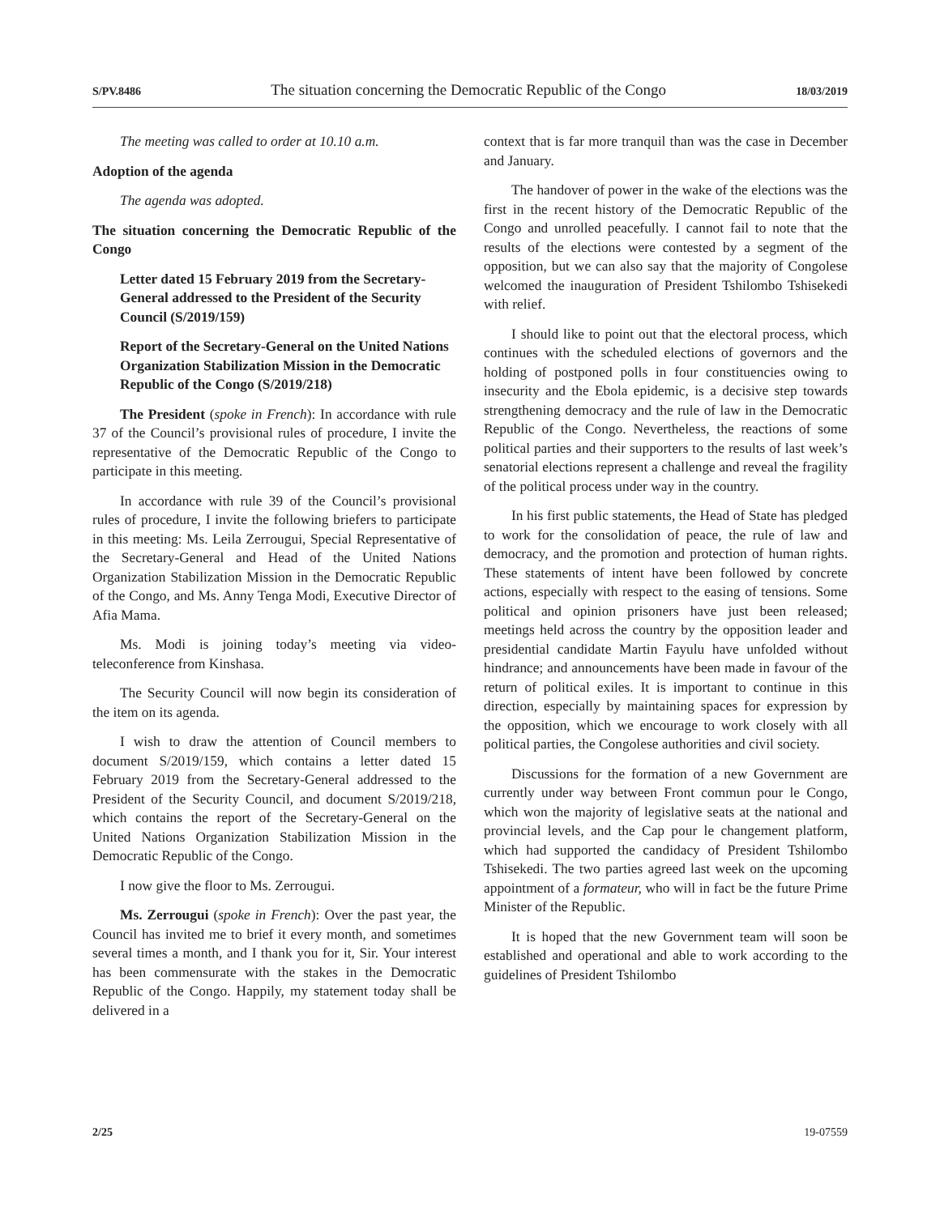S/PV.8486 The situation concerning the Democratic Republic of the Congo 18/03/2019
The meeting was called to order at 10.10 a.m.
Adoption of the agenda
The agenda was adopted.
The situation concerning the Democratic Republic of the Congo
Letter dated 15 February 2019 from the Secretary-General addressed to the President of the Security Council (S/2019/159)
Report of the Secretary-General on the United Nations Organization Stabilization Mission in the Democratic Republic of the Congo (S/2019/218)
The President (spoke in French): In accordance with rule 37 of the Council’s provisional rules of procedure, I invite the representative of the Democratic Republic of the Congo to participate in this meeting.
In accordance with rule 39 of the Council’s provisional rules of procedure, I invite the following briefers to participate in this meeting: Ms. Leila Zerrougui, Special Representative of the Secretary-General and Head of the United Nations Organization Stabilization Mission in the Democratic Republic of the Congo, and Ms. Anny Tenga Modi, Executive Director of Afia Mama.
Ms. Modi is joining today’s meeting via video-teleconference from Kinshasa.
The Security Council will now begin its consideration of the item on its agenda.
I wish to draw the attention of Council members to document S/2019/159, which contains a letter dated 15 February 2019 from the Secretary-General addressed to the President of the Security Council, and document S/2019/218, which contains the report of the Secretary-General on the United Nations Organization Stabilization Mission in the Democratic Republic of the Congo.
I now give the floor to Ms. Zerrougui.
Ms. Zerrougui (spoke in French): Over the past year, the Council has invited me to brief it every month, and sometimes several times a month, and I thank you for it, Sir. Your interest has been commensurate with the stakes in the Democratic Republic of the Congo. Happily, my statement today shall be delivered in a
context that is far more tranquil than was the case in December and January.
The handover of power in the wake of the elections was the first in the recent history of the Democratic Republic of the Congo and unrolled peacefully. I cannot fail to note that the results of the elections were contested by a segment of the opposition, but we can also say that the majority of Congolese welcomed the inauguration of President Tshilombo Tshisekedi with relief.
I should like to point out that the electoral process, which continues with the scheduled elections of governors and the holding of postponed polls in four constituencies owing to insecurity and the Ebola epidemic, is a decisive step towards strengthening democracy and the rule of law in the Democratic Republic of the Congo. Nevertheless, the reactions of some political parties and their supporters to the results of last week’s senatorial elections represent a challenge and reveal the fragility of the political process under way in the country.
In his first public statements, the Head of State has pledged to work for the consolidation of peace, the rule of law and democracy, and the promotion and protection of human rights. These statements of intent have been followed by concrete actions, especially with respect to the easing of tensions. Some political and opinion prisoners have just been released; meetings held across the country by the opposition leader and presidential candidate Martin Fayulu have unfolded without hindrance; and announcements have been made in favour of the return of political exiles. It is important to continue in this direction, especially by maintaining spaces for expression by the opposition, which we encourage to work closely with all political parties, the Congolese authorities and civil society.
Discussions for the formation of a new Government are currently under way between Front commun pour le Congo, which won the majority of legislative seats at the national and provincial levels, and the Cap pour le changement platform, which had supported the candidacy of President Tshilombo Tshisekedi. The two parties agreed last week on the upcoming appointment of a formateur, who will in fact be the future Prime Minister of the Republic.
It is hoped that the new Government team will soon be established and operational and able to work according to the guidelines of President Tshilombo
2/25 19-07559